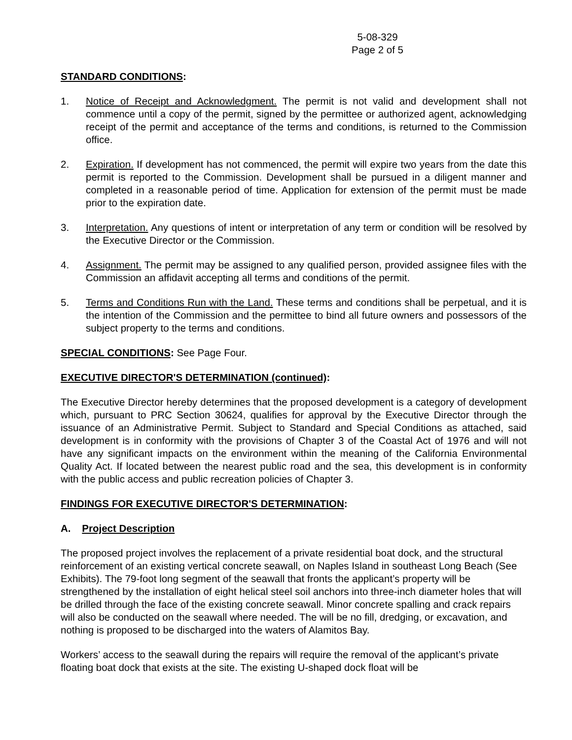5-08-329
Page 2 of 5
STANDARD CONDITIONS:
1. Notice of Receipt and Acknowledgment. The permit is not valid and development shall not commence until a copy of the permit, signed by the permittee or authorized agent, acknowledging receipt of the permit and acceptance of the terms and conditions, is returned to the Commission office.
2. Expiration. If development has not commenced, the permit will expire two years from the date this permit is reported to the Commission. Development shall be pursued in a diligent manner and completed in a reasonable period of time. Application for extension of the permit must be made prior to the expiration date.
3. Interpretation. Any questions of intent or interpretation of any term or condition will be resolved by the Executive Director or the Commission.
4. Assignment. The permit may be assigned to any qualified person, provided assignee files with the Commission an affidavit accepting all terms and conditions of the permit.
5. Terms and Conditions Run with the Land. These terms and conditions shall be perpetual, and it is the intention of the Commission and the permittee to bind all future owners and possessors of the subject property to the terms and conditions.
SPECIAL CONDITIONS: See Page Four.
EXECUTIVE DIRECTOR'S DETERMINATION (continued):
The Executive Director hereby determines that the proposed development is a category of development which, pursuant to PRC Section 30624, qualifies for approval by the Executive Director through the issuance of an Administrative Permit. Subject to Standard and Special Conditions as attached, said development is in conformity with the provisions of Chapter 3 of the Coastal Act of 1976 and will not have any significant impacts on the environment within the meaning of the California Environmental Quality Act. If located between the nearest public road and the sea, this development is in conformity with the public access and public recreation policies of Chapter 3.
FINDINGS FOR EXECUTIVE DIRECTOR'S DETERMINATION:
A. Project Description
The proposed project involves the replacement of a private residential boat dock, and the structural reinforcement of an existing vertical concrete seawall, on Naples Island in southeast Long Beach (See Exhibits). The 79-foot long segment of the seawall that fronts the applicant’s property will be strengthened by the installation of eight helical steel soil anchors into three-inch diameter holes that will be drilled through the face of the existing concrete seawall. Minor concrete spalling and crack repairs will also be conducted on the seawall where needed. The will be no fill, dredging, or excavation, and nothing is proposed to be discharged into the waters of Alamitos Bay.
Workers’ access to the seawall during the repairs will require the removal of the applicant’s private floating boat dock that exists at the site. The existing U-shaped dock float will be